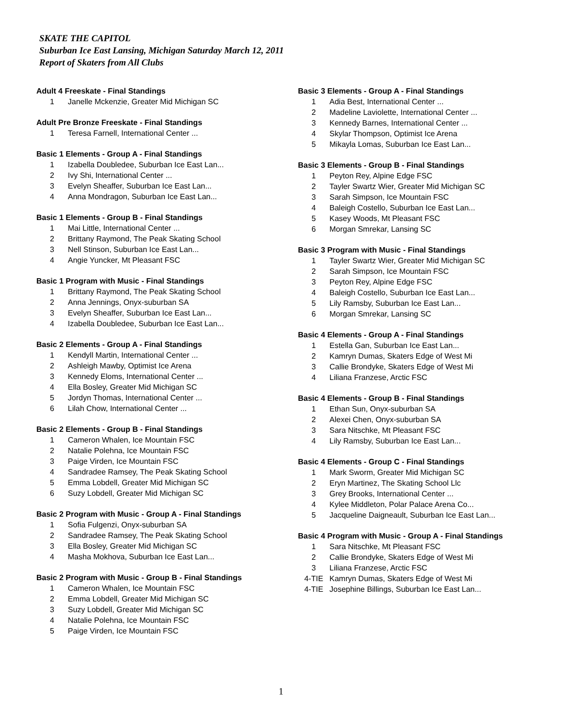SKATE THE CAPITOL
Suburban Ice East Lansing, Michigan Saturday March 12, 2011
Report of Skaters from All Clubs
Adult 4 Freeskate - Final Standings
| 1 | Janelle Mckenzie, Greater Mid Michigan SC |
Adult Pre Bronze Freeskate - Final Standings
| 1 | Teresa Farnell, International Center ... |
Basic 1 Elements - Group A - Final Standings
| 1 | Izabella Doubledee, Suburban Ice East Lan... |
| 2 | Ivy Shi, International Center ... |
| 3 | Evelyn Sheaffer, Suburban Ice East Lan... |
| 4 | Anna Mondragon, Suburban Ice East Lan... |
Basic 1 Elements - Group B - Final Standings
| 1 | Mai Little, International Center ... |
| 2 | Brittany Raymond, The Peak Skating School |
| 3 | Nell Stinson, Suburban Ice East Lan... |
| 4 | Angie Yuncker, Mt Pleasant FSC |
Basic 1 Program with Music - Final Standings
| 1 | Brittany Raymond, The Peak Skating School |
| 2 | Anna Jennings, Onyx-suburban SA |
| 3 | Evelyn Sheaffer, Suburban Ice East Lan... |
| 4 | Izabella Doubledee, Suburban Ice East Lan... |
Basic 2 Elements - Group A - Final Standings
| 1 | Kendyll Martin, International Center ... |
| 2 | Ashleigh Mawby, Optimist Ice Arena |
| 3 | Kennedy Eloms, International Center ... |
| 4 | Ella Bosley, Greater Mid Michigan SC |
| 5 | Jordyn Thomas, International Center ... |
| 6 | Lilah Chow, International Center ... |
Basic 2 Elements - Group B - Final Standings
| 1 | Cameron Whalen, Ice Mountain FSC |
| 2 | Natalie Polehna, Ice Mountain FSC |
| 3 | Paige Virden, Ice Mountain FSC |
| 4 | Sandradee Ramsey, The Peak Skating School |
| 5 | Emma Lobdell, Greater Mid Michigan SC |
| 6 | Suzy Lobdell, Greater Mid Michigan SC |
Basic 2 Program with Music - Group A - Final Standings
| 1 | Sofia Fulgenzi, Onyx-suburban SA |
| 2 | Sandradee Ramsey, The Peak Skating School |
| 3 | Ella Bosley, Greater Mid Michigan SC |
| 4 | Masha Mokhova, Suburban Ice East Lan... |
Basic 2 Program with Music - Group B - Final Standings
| 1 | Cameron Whalen, Ice Mountain FSC |
| 2 | Emma Lobdell, Greater Mid Michigan SC |
| 3 | Suzy Lobdell, Greater Mid Michigan SC |
| 4 | Natalie Polehna, Ice Mountain FSC |
| 5 | Paige Virden, Ice Mountain FSC |
Basic 3 Elements - Group A - Final Standings
| 1 | Adia Best, International Center ... |
| 2 | Madeline Laviolette, International Center ... |
| 3 | Kennedy Barnes, International Center ... |
| 4 | Skylar Thompson, Optimist Ice Arena |
| 5 | Mikayla Lomas, Suburban Ice East Lan... |
Basic 3 Elements - Group B - Final Standings
| 1 | Peyton Rey, Alpine Edge FSC |
| 2 | Tayler Swartz Wier, Greater Mid Michigan SC |
| 3 | Sarah Simpson, Ice Mountain FSC |
| 4 | Baleigh Costello, Suburban Ice East Lan... |
| 5 | Kasey Woods, Mt Pleasant FSC |
| 6 | Morgan Smrekar, Lansing SC |
Basic 3 Program with Music - Final Standings
| 1 | Tayler Swartz Wier, Greater Mid Michigan SC |
| 2 | Sarah Simpson, Ice Mountain FSC |
| 3 | Peyton Rey, Alpine Edge FSC |
| 4 | Baleigh Costello, Suburban Ice East Lan... |
| 5 | Lily Ramsby, Suburban Ice East Lan... |
| 6 | Morgan Smrekar, Lansing SC |
Basic 4 Elements - Group A - Final Standings
| 1 | Estella Gan, Suburban Ice East Lan... |
| 2 | Kamryn Dumas, Skaters Edge of West Mi |
| 3 | Callie Brondyke, Skaters Edge of West Mi |
| 4 | Liliana Franzese, Arctic FSC |
Basic 4 Elements - Group B - Final Standings
| 1 | Ethan Sun, Onyx-suburban SA |
| 2 | Alexei Chen, Onyx-suburban SA |
| 3 | Sara Nitschke, Mt Pleasant FSC |
| 4 | Lily Ramsby, Suburban Ice East Lan... |
Basic 4 Elements - Group C - Final Standings
| 1 | Mark Sworm, Greater Mid Michigan SC |
| 2 | Eryn Martinez, The Skating School Llc |
| 3 | Grey Brooks, International Center ... |
| 4 | Kylee Middleton, Polar Palace Arena Co... |
| 5 | Jacqueline Daigneault, Suburban Ice East Lan... |
Basic 4 Program with Music - Group A - Final Standings
| 1 | Sara Nitschke, Mt Pleasant FSC |
| 2 | Callie Brondyke, Skaters Edge of West Mi |
| 3 | Liliana Franzese, Arctic FSC |
| 4-TIE | Kamryn Dumas, Skaters Edge of West Mi |
| 4-TIE | Josephine Billings, Suburban Ice East Lan... |
1